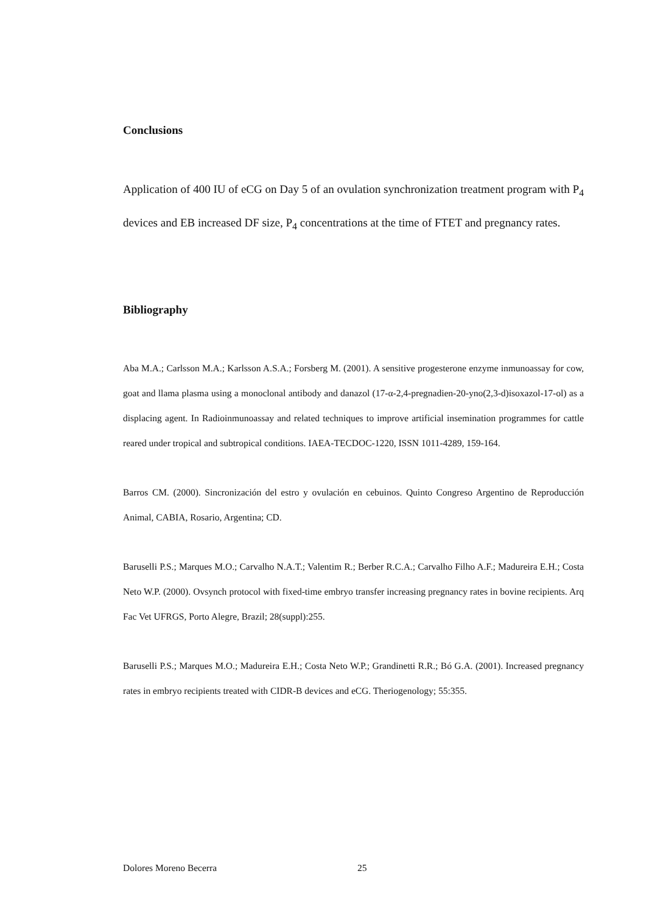Conclusions
Application of 400 IU of eCG on Day 5 of an ovulation synchronization treatment program with P<sub>4</sub> devices and EB increased DF size, P<sub>4</sub> concentrations at the time of FTET and pregnancy rates.
Bibliography
Aba M.A.; Carlsson M.A.; Karlsson A.S.A.; Forsberg M. (2001). A sensitive progesterone enzyme inmunoassay for cow, goat and llama plasma using a monoclonal antibody and danazol (17-α-2,4-pregnadien-20-yno(2,3-d)isoxazol-17-ol) as a displacing agent. In Radioinmunoassay and related techniques to improve artificial insemination programmes for cattle reared under tropical and subtropical conditions. IAEA-TECDOC-1220, ISSN 1011-4289, 159-164.
Barros CM. (2000). Sincronización del estro y ovulación en cebuinos. Quinto Congreso Argentino de Reproducción Animal, CABIA, Rosario, Argentina; CD.
Baruselli P.S.; Marques M.O.; Carvalho N.A.T.; Valentim R.; Berber R.C.A.; Carvalho Filho A.F.; Madureira E.H.; Costa Neto W.P. (2000). Ovsynch protocol with fixed-time embryo transfer increasing pregnancy rates in bovine recipients. Arq Fac Vet UFRGS, Porto Alegre, Brazil; 28(suppl):255.
Baruselli P.S.; Marques M.O.; Madureira E.H.; Costa Neto W.P.; Grandinetti R.R.; Bó G.A. (2001). Increased pregnancy rates in embryo recipients treated with CIDR-B devices and eCG. Theriogenology; 55:355.
Dolores Moreno Becerra 25